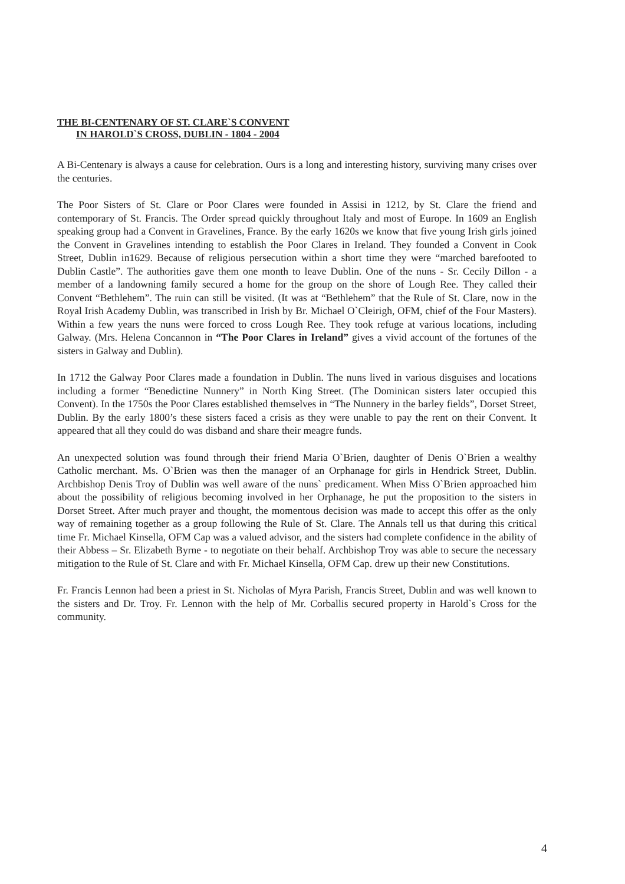THE BI-CENTENARY OF ST. CLARE`S CONVENT
IN HAROLD`S CROSS, DUBLIN - 1804 - 2004
A Bi-Centenary is always a cause for celebration. Ours is a long and interesting history, surviving many crises over the centuries.
The Poor Sisters of St. Clare or Poor Clares were founded in Assisi in 1212, by St. Clare the friend and contemporary of St. Francis. The Order spread quickly throughout Italy and most of Europe. In 1609 an English speaking group had a Convent in Gravelines, France. By the early 1620s we know that five young Irish girls joined the Convent in Gravelines intending to establish the Poor Clares in Ireland. They founded a Convent in Cook Street, Dublin in1629. Because of religious persecution within a short time they were “marched barefooted to Dublin Castle”. The authorities gave them one month to leave Dublin. One of the nuns - Sr. Cecily Dillon - a member of a landowning family secured a home for the group on the shore of Lough Ree. They called their Convent “Bethlehem”. The ruin can still be visited. (It was at “Bethlehem” that the Rule of St. Clare, now in the Royal Irish Academy Dublin, was transcribed in Irish by Br. Michael O`Cleirigh, OFM, chief of the Four Masters). Within a few years the nuns were forced to cross Lough Ree. They took refuge at various locations, including Galway. (Mrs. Helena Concannon in “The Poor Clares in Ireland” gives a vivid account of the fortunes of the sisters in Galway and Dublin).
In 1712 the Galway Poor Clares made a foundation in Dublin. The nuns lived in various disguises and locations including a former “Benedictine Nunnery” in North King Street. (The Dominican sisters later occupied this Convent). In the 1750s the Poor Clares established themselves in “The Nunnery in the barley fields”, Dorset Street, Dublin. By the early 1800’s these sisters faced a crisis as they were unable to pay the rent on their Convent. It appeared that all they could do was disband and share their meagre funds.
An unexpected solution was found through their friend Maria O`Brien, daughter of Denis O`Brien a wealthy Catholic merchant. Ms. O`Brien was then the manager of an Orphanage for girls in Hendrick Street, Dublin. Archbishop Denis Troy of Dublin was well aware of the nuns` predicament. When Miss O`Brien approached him about the possibility of religious becoming involved in her Orphanage, he put the proposition to the sisters in Dorset Street. After much prayer and thought, the momentous decision was made to accept this offer as the only way of remaining together as a group following the Rule of St. Clare. The Annals tell us that during this critical time Fr. Michael Kinsella, OFM Cap was a valued advisor, and the sisters had complete confidence in the ability of their Abbess – Sr. Elizabeth Byrne - to negotiate on their behalf. Archbishop Troy was able to secure the necessary mitigation to the Rule of St. Clare and with Fr. Michael Kinsella, OFM Cap. drew up their new Constitutions.
Fr. Francis Lennon had been a priest in St. Nicholas of Myra Parish, Francis Street, Dublin and was well known to the sisters and Dr. Troy. Fr. Lennon with the help of Mr. Corballis secured property in Harold`s Cross for the community.
4